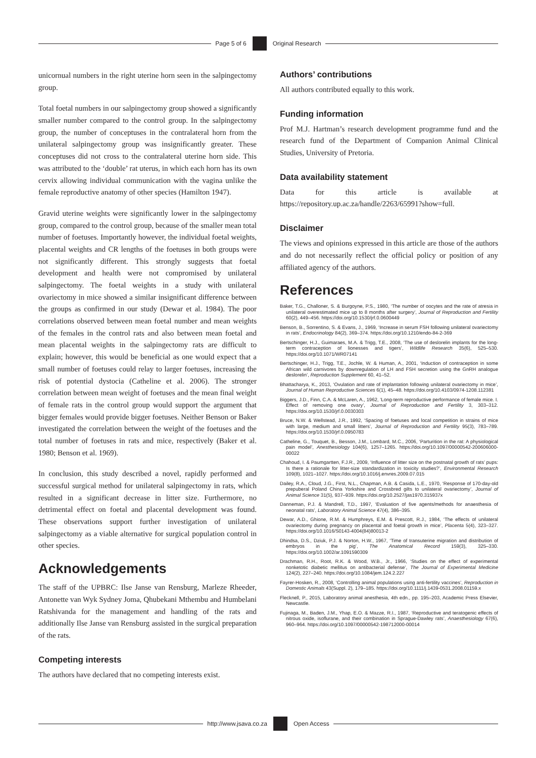Page 5 of 6
Original Research
unicornual numbers in the right uterine horn seen in the salpingectomy group.
Total foetal numbers in our salpingectomy group showed a significantly smaller number compared to the control group. In the salpingectomy group, the number of conceptuses in the contralateral horn from the unilateral salpingectomy group was insignificantly greater. These conceptuses did not cross to the contralateral uterine horn side. This was attributed to the ‘double’ rat uterus, in which each horn has its own cervix allowing individual communication with the vagina unlike the female reproductive anatomy of other species (Hamilton 1947).
Gravid uterine weights were significantly lower in the salpingectomy group, compared to the control group, because of the smaller mean total number of foetuses. Importantly however, the individual foetal weights, placental weights and CR lengths of the foetuses in both groups were not significantly different. This strongly suggests that foetal development and health were not compromised by unilateral salpingectomy. The foetal weights in a study with unilateral ovariectomy in mice showed a similar insignificant difference between the groups as confirmed in our study (Dewar et al. 1984). The poor correlations observed between mean foetal number and mean weights of the females in the control rats and also between mean foetal and mean placental weights in the salpingectomy rats are difficult to explain; however, this would be beneficial as one would expect that a small number of foetuses could relay to larger foetuses, increasing the risk of potential dystocia (Catheline et al. 2006). The stronger correlation between mean weight of foetuses and the mean final weight of female rats in the control group would support the argument that bigger females would provide bigger foetuses. Neither Benson or Baker investigated the correlation between the weight of the foetuses and the total number of foetuses in rats and mice, respectively (Baker et al. 1980; Benson et al. 1969).
In conclusion, this study described a novel, rapidly performed and successful surgical method for unilateral salpingectomy in rats, which resulted in a significant decrease in litter size. Furthermore, no detrimental effect on foetal and placental development was found. These observations support further investigation of unilateral salpingectomy as a viable alternative for surgical population control in other species.
Acknowledgements
The staff of the UPBRC: Ilse Janse van Rensburg, Marleze Rheeder, Antonette van Wyk Sydney Joma, Qhubekani Mthembu and Humbelani Ratshivanda for the management and handling of the rats and additionally Ilse Janse van Rensburg assisted in the surgical preparation of the rats.
Competing interests
The authors have declared that no competing interests exist.
Authors’ contributions
All authors contributed equally to this work.
Funding information
Prof M.J. Hartman’s research development programme fund and the research fund of the Department of Companion Animal Clinical Studies, University of Pretoria.
Data availability statement
Data for this article is available at https://repository.up.ac.za/handle/2263/65991?show=full.
Disclaimer
The views and opinions expressed in this article are those of the authors and do not necessarily reflect the official policy or position of any affiliated agency of the authors.
References
Baker, T.G., Challoner, S. & Burgoyne, P.S., 1980, ‘The number of oocytes and the rate of atresia in unilateral overestimated mice up to 8 months after surgery’, Journal of Reproduction and Fertility 60(2), 449–456. https://doi.org/10.1530/jrf.0.0600449
Benson, B., Sorrentino, S. & Evans, J., 1969, ‘Increase in serum FSH following unilateral ovariectomy in rats’, Endocrinology 84(2), 369–374. https://doi.org/10.1210/endo-84-2-369
Bertschinger, H.J., Guimaraes, M.A. & Trigg, T.E., 2008, ‘The use of deslorelin implants for the long-term contraception of lionesses and tigers’, Wildlife Research 35(6), 525–530. https://doi.org/10.1071/WR07141
Bertschinger, H.J., Trigg, T.E., Jochle, W. & Human, A., 2001, ‘Induction of contraception in some African wild carnivores by downregulation of LH and FSH secretion using the GnRH analogue deslorelin’, Reproduction Supplement 60, 41–52.
Bhattacharya, K., 2013, ‘Ovulation and rate of implantation following unilateral ovariectomy in mice’, Journal of Human Reproductive Sciences 6(1), 45–48. https://doi.org/10.4103/0974-1208.112381
Biggers, J.D., Finn, C.A. & McLaren, A., 1962, ‘Long-term reproductive performance of female mice. I. Effect of removing one ovary’, Journal of Reproduction and Fertility 3, 303–312. https://doi.org/10.1530/jrf.0.0030303
Bruce, N.W. & Wellstead, J.R., 1992, ‘Spacing of foetuses and local competition in strains of mice with large, medium and small litters’, Journal of Reproduction and Fertility 95(3), 783–789. https://doi.org/10.1530/jrf.0.0950783
Catheline, G., Touquet, B., Besson, J.M., Lombard, M.C., 2006, ‘Parturition in the rat: A physiological pain model’, Anesthesiology 104(6), 1257–1265. https://doi.org/10.1097/00000542-200606000-00022
Chahoud, I. & Paumgartten, F.J.R., 2009, ‘Influence of litter size on the postnatal growth of rats’ pups: Is there a rationale for litter-size standardization in toxicity studies?’, Environmental Research 109(8), 1021–1027. https://doi.org/10.1016/j.envres.2009.07.015
Dailey, R.A., Cloud, J.G., First, N.L., Chapman, A.B. & Casida, L.E., 1970, ‘Response of 170-day-old prepuberal Poland China Yorkshire and Crossbred gilts to unilateral ovariectomy’, Journal of Animal Science 31(5), 937–939. https://doi.org/10.2527/jas1970.315937x
Danneman, P.J. & Mandrell, T.D., 1997, ‘Evaluation of five agents/methods for anaesthesia of neonatal rats’, Laboratory Animal Science 47(4), 386–395.
Dewar, A.D., Ghione, R.M. & Humphreys, E.M. & Prescott, R.J., 1984, ‘The effects of unilateral ovariectomy during pregnancy on placental and foetal growth in mice’, Placenta 5(4), 323–327. https://doi.org/10.1016/S0143-4004(84)80013-2
Dhindsa, D.S., Dziuk, P.J. & Norton, H.W., 1967, ‘Time of transuterine migration and distribution of embryos in the pig’, The Anatomical Record 159(3), 325–330. https://doi.org/10.1002/ar.1091590309
Drachman, R.H., Root, R.K. & Wood, W.B., Jr., 1966, ‘Studies on the effect of experimental nonketotic diabetic mellitus on antibacterial defense’, The Journal of Experimental Medicine 124(2), 227–240. https://doi.org/10.1084/jem.124.2.227
Fayrer-Hosken, R., 2008, ‘Controlling animal populations using anti-fertility vaccines’, Reproduction in Domestic Animals 43(Suppl. 2), 179–185. https://doi.org/10.1111/j.1439-0531.2008.01159.x
Flecknell, P., 2015, Laboratory animal anesthesia, 4th edn., pp. 195–203, Academic Press Elsevier, Newcastle.
Fujinaga, M., Baden, J.M., Yhap, E.O. & Mazze, R.I., 1987, ‘Reproductive and teratogenic effects of nitrous oxide, isoflurane, and their combination in Sprague-Dawley rats’, Anaesthesiology 67(6), 960–964. https://doi.org/10.1097/00000542-198712000-00014
http://www.jsava.co.za
Open Access